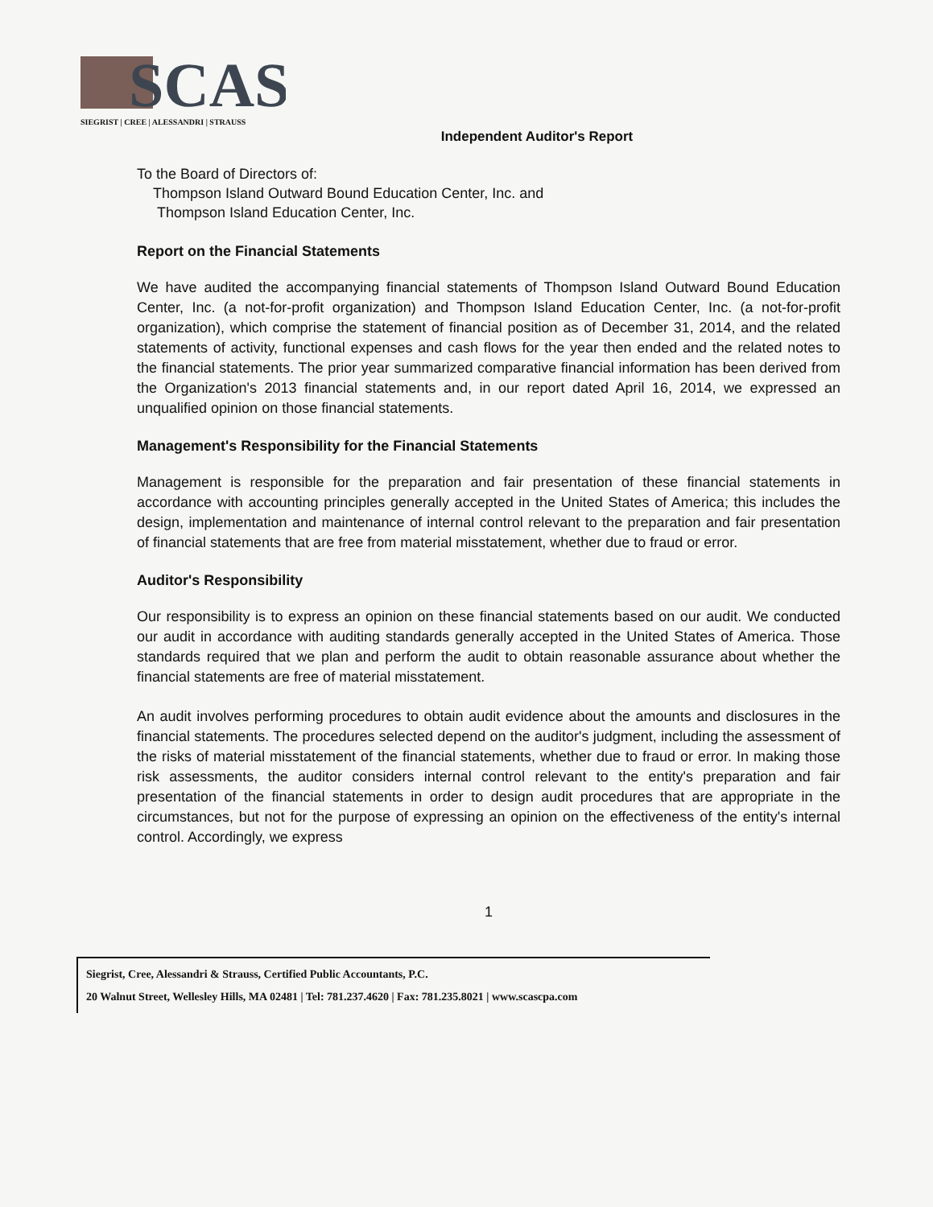SCAS
SIEGRIST | CREE | ALESSANDRI | STRAUSS
Independent Auditor's Report
To the Board of Directors of:
Thompson Island Outward Bound Education Center, Inc. and
Thompson Island Education Center, Inc.
Report on the Financial Statements
We have audited the accompanying financial statements of Thompson Island Outward Bound Education Center, Inc. (a not-for-profit organization) and Thompson Island Education Center, Inc. (a not-for-profit organization), which comprise the statement of financial position as of December 31, 2014, and the related statements of activity, functional expenses and cash flows for the year then ended and the related notes to the financial statements. The prior year summarized comparative financial information has been derived from the Organization's 2013 financial statements and, in our report dated April 16, 2014, we expressed an unqualified opinion on those financial statements.
Management's Responsibility for the Financial Statements
Management is responsible for the preparation and fair presentation of these financial statements in accordance with accounting principles generally accepted in the United States of America; this includes the design, implementation and maintenance of internal control relevant to the preparation and fair presentation of financial statements that are free from material misstatement, whether due to fraud or error.
Auditor's Responsibility
Our responsibility is to express an opinion on these financial statements based on our audit. We conducted our audit in accordance with auditing standards generally accepted in the United States of America. Those standards required that we plan and perform the audit to obtain reasonable assurance about whether the financial statements are free of material misstatement.
An audit involves performing procedures to obtain audit evidence about the amounts and disclosures in the financial statements. The procedures selected depend on the auditor's judgment, including the assessment of the risks of material misstatement of the financial statements, whether due to fraud or error. In making those risk assessments, the auditor considers internal control relevant to the entity's preparation and fair presentation of the financial statements in order to design audit procedures that are appropriate in the circumstances, but not for the purpose of expressing an opinion on the effectiveness of the entity's internal control. Accordingly, we express
1
Siegrist, Cree, Alessandri & Strauss, Certified Public Accountants, P.C.
20 Walnut Street, Wellesley Hills, MA 02481 | Tel: 781.237.4620 | Fax: 781.235.8021 | www.scascpa.com